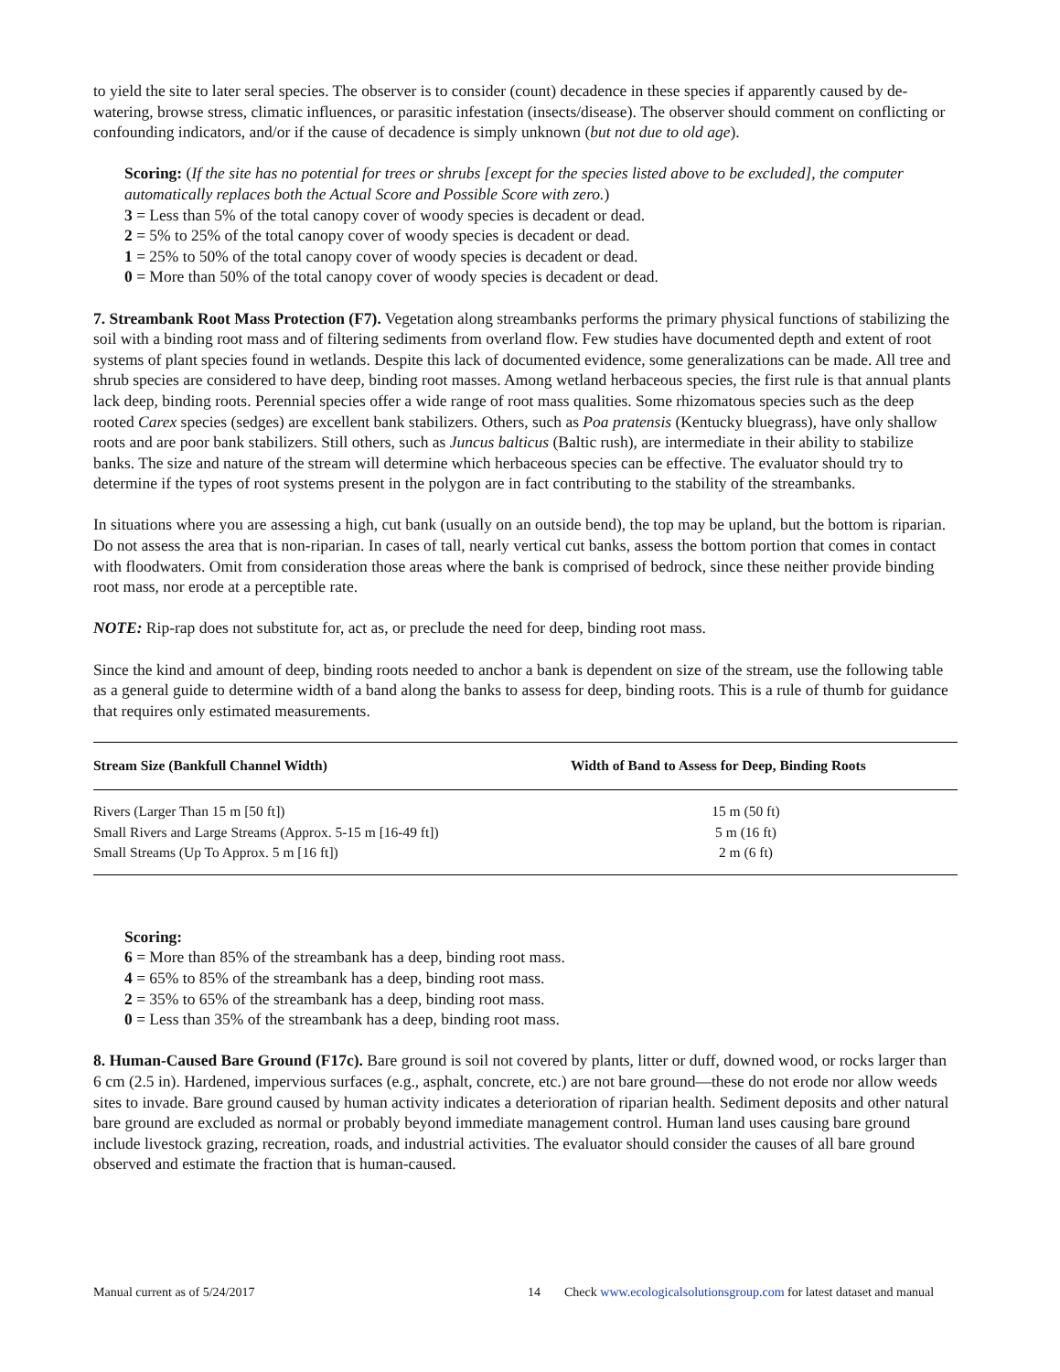to yield the site to later seral species. The observer is to consider (count) decadence in these species if apparently caused by de-watering, browse stress, climatic influences, or parasitic infestation (insects/disease). The observer should comment on conflicting or confounding indicators, and/or if the cause of decadence is simply unknown (but not due to old age).
Scoring: (If the site has no potential for trees or shrubs [except for the species listed above to be excluded], the computer automatically replaces both the Actual Score and Possible Score with zero.)
3 = Less than 5% of the total canopy cover of woody species is decadent or dead.
2 = 5% to 25% of the total canopy cover of woody species is decadent or dead.
1 = 25% to 50% of the total canopy cover of woody species is decadent or dead.
0 = More than 50% of the total canopy cover of woody species is decadent or dead.
7. Streambank Root Mass Protection (F7). Vegetation along streambanks performs the primary physical functions of stabilizing the soil with a binding root mass and of filtering sediments from overland flow. Few studies have documented depth and extent of root systems of plant species found in wetlands. Despite this lack of documented evidence, some generalizations can be made. All tree and shrub species are considered to have deep, binding root masses. Among wetland herbaceous species, the first rule is that annual plants lack deep, binding roots. Perennial species offer a wide range of root mass qualities. Some rhizomatous species such as the deep rooted Carex species (sedges) are excellent bank stabilizers. Others, such as Poa pratensis (Kentucky bluegrass), have only shallow roots and are poor bank stabilizers. Still others, such as Juncus balticus (Baltic rush), are intermediate in their ability to stabilize banks. The size and nature of the stream will determine which herbaceous species can be effective. The evaluator should try to determine if the types of root systems present in the polygon are in fact contributing to the stability of the streambanks.
In situations where you are assessing a high, cut bank (usually on an outside bend), the top may be upland, but the bottom is riparian. Do not assess the area that is non-riparian. In cases of tall, nearly vertical cut banks, assess the bottom portion that comes in contact with floodwaters. Omit from consideration those areas where the bank is comprised of bedrock, since these neither provide binding root mass, nor erode at a perceptible rate.
NOTE: Rip-rap does not substitute for, act as, or preclude the need for deep, binding root mass.
Since the kind and amount of deep, binding roots needed to anchor a bank is dependent on size of the stream, use the following table as a general guide to determine width of a band along the banks to assess for deep, binding roots. This is a rule of thumb for guidance that requires only estimated measurements.
| Stream Size (Bankfull Channel Width) | Width of Band to Assess for Deep, Binding Roots |
| --- | --- |
| Rivers (Larger Than 15 m [50 ft]) | 15 m (50 ft) |
| Small Rivers and Large Streams (Approx. 5-15 m [16-49 ft]) | 5 m (16 ft) |
| Small Streams (Up To Approx. 5 m [16 ft]) | 2 m (6 ft) |
Scoring:
6 = More than 85% of the streambank has a deep, binding root mass.
4 = 65% to 85% of the streambank has a deep, binding root mass.
2 = 35% to 65% of the streambank has a deep, binding root mass.
0 = Less than 35% of the streambank has a deep, binding root mass.
8. Human-Caused Bare Ground (F17c). Bare ground is soil not covered by plants, litter or duff, downed wood, or rocks larger than 6 cm (2.5 in). Hardened, impervious surfaces (e.g., asphalt, concrete, etc.) are not bare ground—these do not erode nor allow weeds sites to invade. Bare ground caused by human activity indicates a deterioration of riparian health. Sediment deposits and other natural bare ground are excluded as normal or probably beyond immediate management control. Human land uses causing bare ground include livestock grazing, recreation, roads, and industrial activities. The evaluator should consider the causes of all bare ground observed and estimate the fraction that is human-caused.
Manual current as of 5/24/2017 14 Check www.ecologicalsolutionsgroup.com for latest dataset and manual